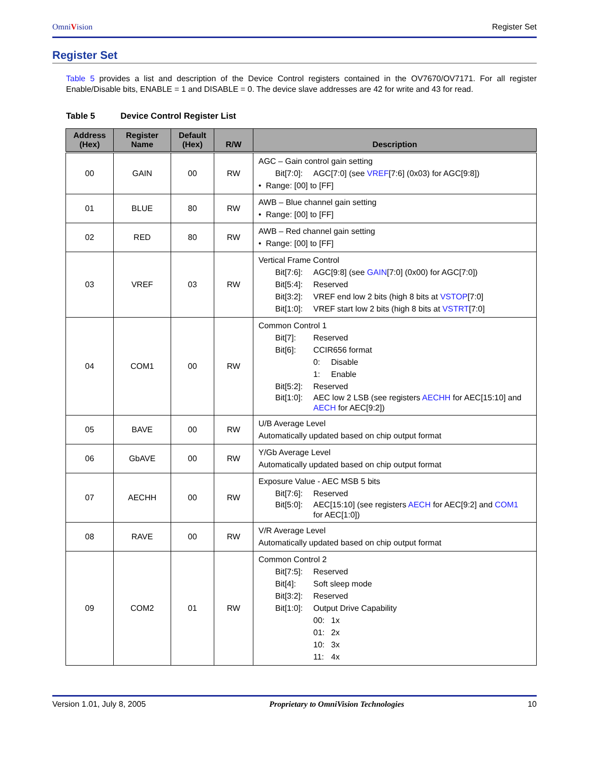OmniVision
Register Set
Register Set
Table 5 provides a list and description of the Device Control registers contained in the OV7670/OV7171. For all register Enable/Disable bits, ENABLE = 1 and DISABLE = 0. The device slave addresses are 42 for write and 43 for read.
Table 5 Device Control Register List
| Address (Hex) | Register Name | Default (Hex) | R/W | Description |
| --- | --- | --- | --- | --- |
| 00 | GAIN | 00 | RW | AGC – Gain control gain setting Bit[7:0]: AGC[7:0] (see VREF [7:6] (0x03) for AGC[9:8]) • Range: [00] to [FF] |
| 01 | BLUE | 80 | RW | AWB – Blue channel gain setting • Range: [00] to [FF] |
| 02 | RED | 80 | RW | AWB – Red channel gain setting • Range: [00] to [FF] |
| 03 | VREF | 03 | RW | Vertical Frame Control Bit[7:6]: AGC[9:8] (see GAIN [7:0] (0x00) for AGC[7:0]) Bit[5:4]: Reserved Bit[3:2]: VREF end low 2 bits (high 8 bits at VSTOP [7:0] Bit[1:0]: VREF start low 2 bits (high 8 bits at VSTRT [7:0] |
| 04 | COM1 | 00 | RW | Common Control 1 Bit[7]: Reserved Bit[6]: CCIR656 format 0: Disable 1: Enable Bit[5:2]: Reserved Bit[1:0]: AEC low 2 LSB (see registers AECHH for AEC[15:10] and AECH for AEC[9:2]) |
| 05 | BAVE | 00 | RW | U/B Average Level Automatically updated based on chip output format |
| 06 | GbAVE | 00 | RW | Y/Gb Average Level Automatically updated based on chip output format |
| 07 | AECHH | 00 | RW | Exposure Value - AEC MSB 5 bits Bit[7:6]: Reserved Bit[5:0]: AEC[15:10] (see registers AECH for AEC[9:2] and COM1 for AEC[1:0]) |
| 08 | RAVE | 00 | RW | V/R Average Level Automatically updated based on chip output format |
| 09 | COM2 | 01 | RW | Common Control 2 Bit[7:5]: Reserved Bit[4]: Soft sleep mode Bit[3:2]: Reserved Bit[1:0]: Output Drive Capability 00: 1x 01: 2x 10: 3x 11: 4x |
Version 1.01, July 8, 2005 Proprietary to OmniVision Technologies 10